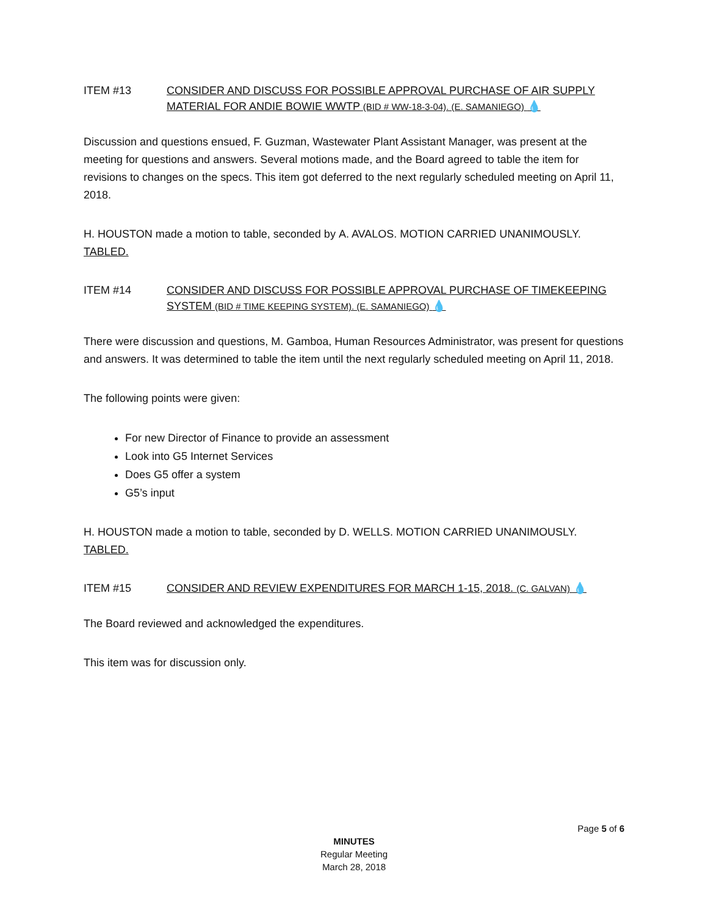ITEM #13 CONSIDER AND DISCUSS FOR POSSIBLE APPROVAL PURCHASE OF AIR SUPPLY MATERIAL FOR ANDIE BOWIE WWTP (BID # WW-18-3-04). (E. SAMANIEGO) 💧
Discussion and questions ensued, F. Guzman, Wastewater Plant Assistant Manager, was present at the meeting for questions and answers. Several motions made, and the Board agreed to table the item for revisions to changes on the specs. This item got deferred to the next regularly scheduled meeting on April 11, 2018.
H. HOUSTON made a motion to table, seconded by A. AVALOS. MOTION CARRIED UNANIMOUSLY. TABLED.
ITEM #14 CONSIDER AND DISCUSS FOR POSSIBLE APPROVAL PURCHASE OF TIMEKEEPING SYSTEM (BID # TIME KEEPING SYSTEM). (E. SAMANIEGO) 💧
There were discussion and questions, M. Gamboa, Human Resources Administrator, was present for questions and answers. It was determined to table the item until the next regularly scheduled meeting on April 11, 2018.
The following points were given:
For new Director of Finance to provide an assessment
Look into G5 Internet Services
Does G5 offer a system
G5’s input
H. HOUSTON made a motion to table, seconded by D. WELLS. MOTION CARRIED UNANIMOUSLY. TABLED.
ITEM #15 CONSIDER AND REVIEW EXPENDITURES FOR MARCH 1-15, 2018. (C. GALVAN) 💧
The Board reviewed and acknowledged the expenditures.
This item was for discussion only.
Page 5 of 6
MINUTES
Regular Meeting
March 28, 2018